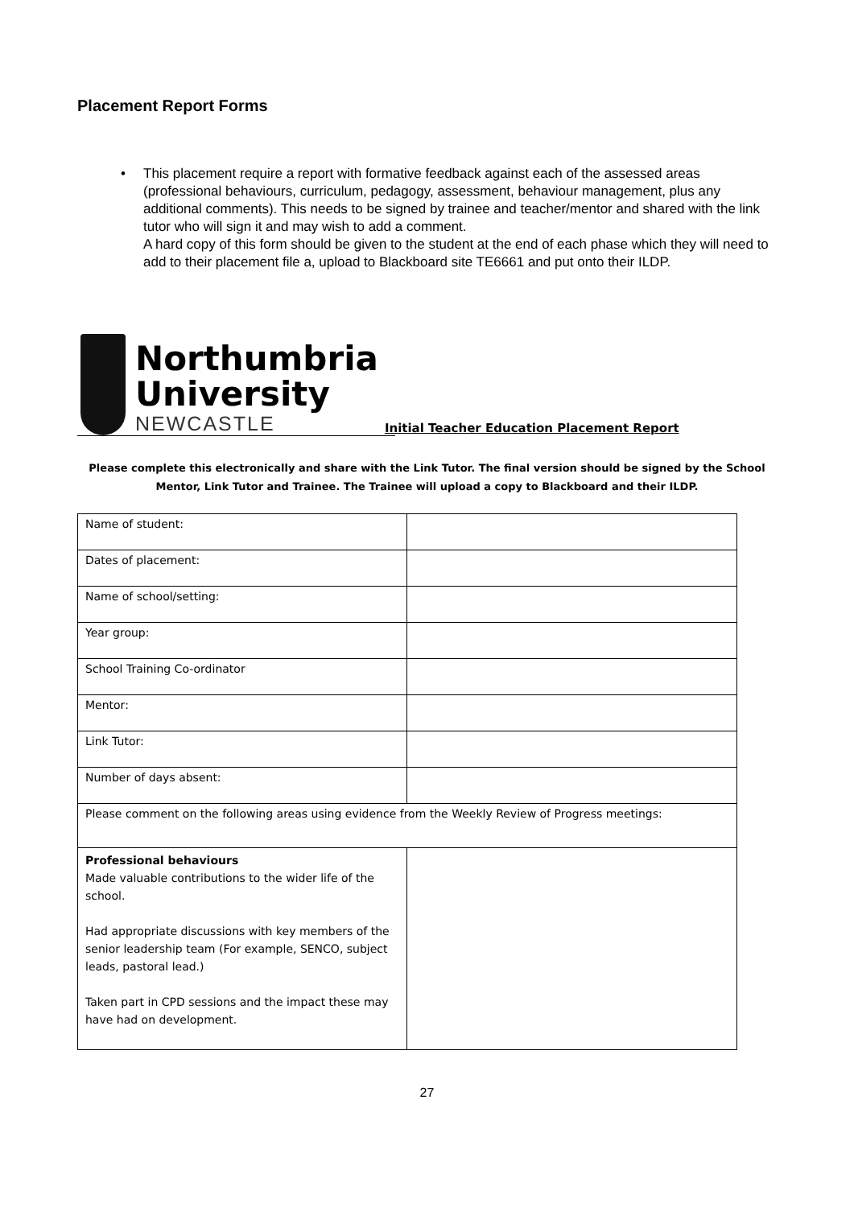Placement Report Forms
• This placement require a report with formative feedback against each of the assessed areas (professional behaviours, curriculum, pedagogy, assessment, behaviour management, plus any additional comments). This needs to be signed by trainee and teacher/mentor and shared with the link tutor who will sign it and may wish to add a comment.
A hard copy of this form should be given to the student at the end of each phase which they will need to add to their placement file a, upload to Blackboard site TE6661 and put onto their ILDP.
Northumbria
University
NEWCASTLE
Initial Teacher Education Placement Report
Please complete this electronically and share with the Link Tutor. The final version should be signed by the School Mentor, Link Tutor and Trainee. The Trainee will upload a copy to Blackboard and their ILDP.
| Name of student: | |
| Dates of placement: | |
| Name of school/setting: | |
| Year group: | |
| School Training Co-ordinator | |
| Mentor: | |
| Link Tutor: | |
| Number of days absent: | |
| Please comment on the following areas using evidence from the Weekly Review of Progress meetings: | |
| Professional behaviours Made valuable contributions to the wider life of the school. Had appropriate discussions with key members of the senior leadership team (For example, SENCO, subject leads, pastoral lead.) Taken part in CPD sessions and the impact these may have had on development. | |
27